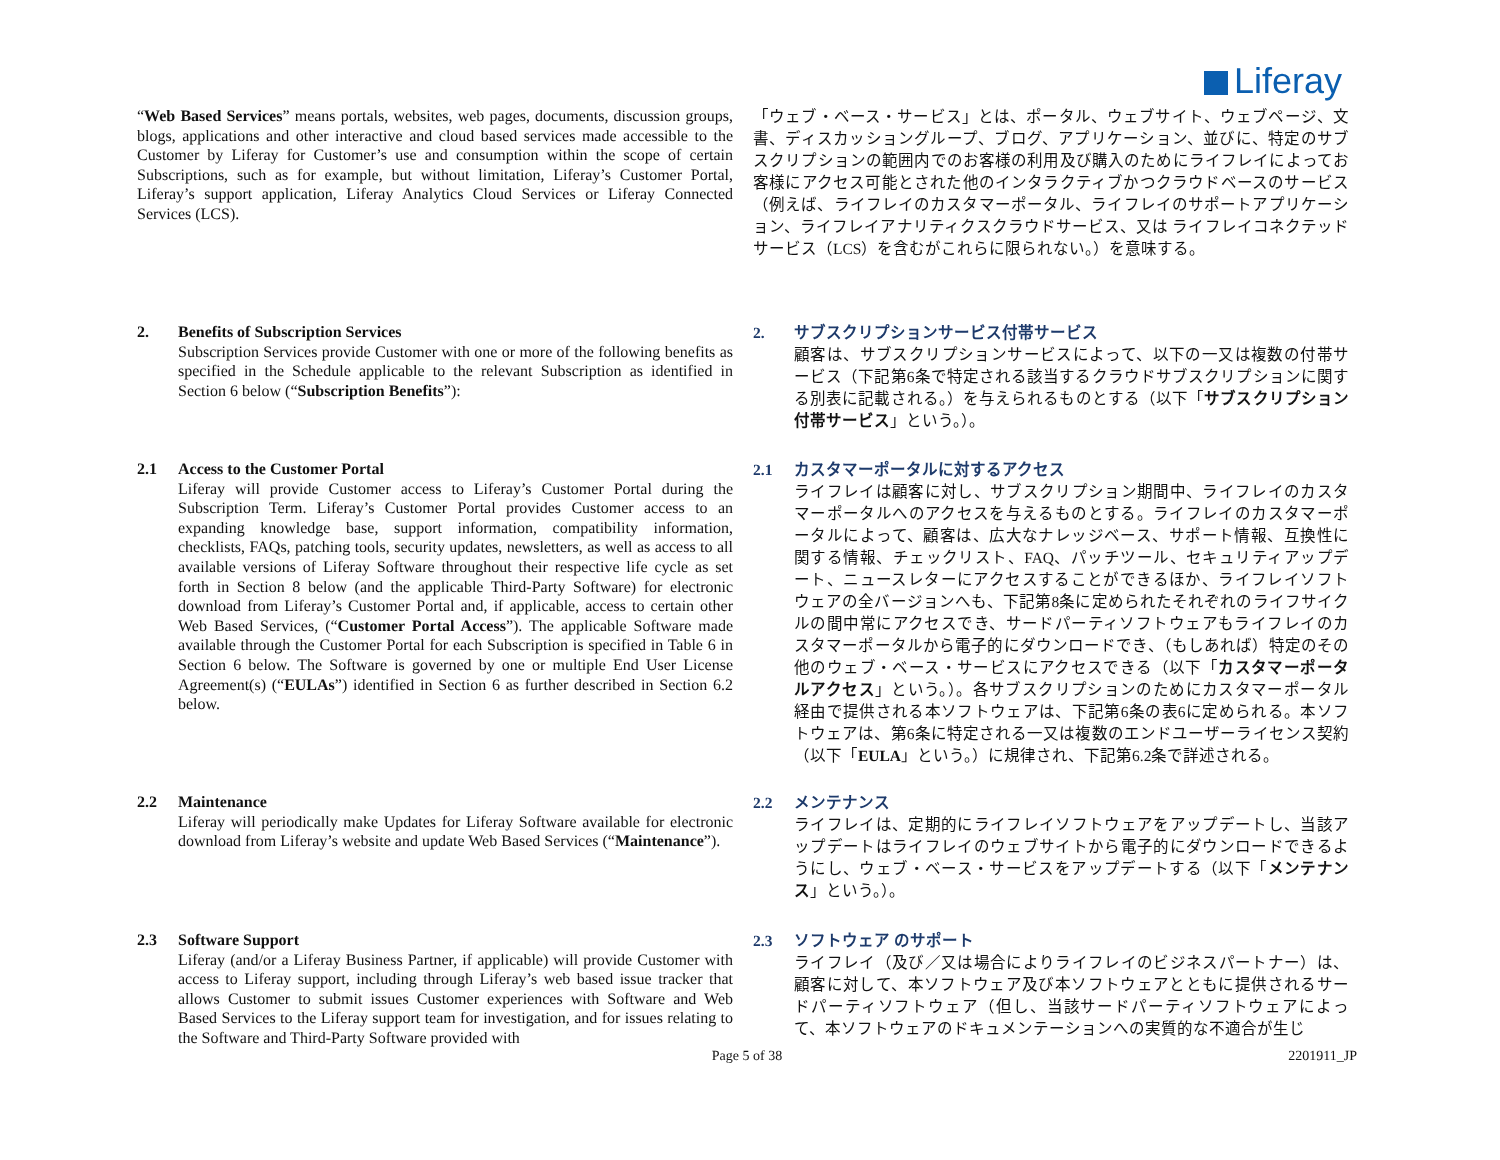Liferay
“Web Based Services” means portals, websites, web pages, documents, discussion groups, blogs, applications and other interactive and cloud based services made accessible to the Customer by Liferay for Customer’s use and consumption within the scope of certain Subscriptions, such as for example, but without limitation, Liferay’s Customer Portal, Liferay’s support application, Liferay Analytics Cloud Services or Liferay Connected Services (LCS).
「ウェブ・ベース・サービス」とは、ポータル、ウェブサイト、ウェブページ、文書、ディスカッショングループ、ブログ、アプリケーション、並びに、特定のサブスクリプションの範囲内でのお客様の利用及び購入のためにライフレイによってお客様にアクセス可能とされた他のインタラクティブかつクラウドベースのサービス（例えば、ライフレイのカスタマーポータル、ライフレイのサポートアプリケーション、ライフレイアナリティクスクラウドサービス、又は ライフレイコネクテッドサービス（LCS）を含むがこれらに限られない。）を意味する。
2. Benefits of Subscription Services
Subscription Services provide Customer with one or more of the following benefits as specified in the Schedule applicable to the relevant Subscription as identified in Section 6 below (“Subscription Benefits”):
2. サブスクリプションサービス付帯サービス
顧客は、サブスクリプションサービスによって、以下の一又は複数の付帯サービス（下記第6条で特定される該当するクラウドサブスクリプションに関する別表に記載される。）を与えられるものとする（以下「サブスクリプション付帯サービス」という。）。
2.1 Access to the Customer Portal
Liferay will provide Customer access to Liferay’s Customer Portal during the Subscription Term. Liferay’s Customer Portal provides Customer access to an expanding knowledge base, support information, compatibility information, checklists, FAQs, patching tools, security updates, newsletters, as well as access to all available versions of Liferay Software throughout their respective life cycle as set forth in Section 8 below (and the applicable Third-Party Software) for electronic download from Liferay’s Customer Portal and, if applicable, access to certain other Web Based Services, (“Customer Portal Access”). The applicable Software made available through the Customer Portal for each Subscription is specified in Table 6 in Section 6 below. The Software is governed by one or multiple End User License Agreement(s) (“EULAs”) identified in Section 6 as further described in Section 6.2 below.
2.1 カスタマーポータルに対するアクセス
ライフレイは顧客に対し、サブスクリプション期間中、ライフレイのカスタマーポータルへのアクセスを与えるものとする。ライフレイのカスタマーポータルによって、顧客は、広大なナレッジベース、サポート情報、互換性に関する情報、チェックリスト、FAQ、パッチツール、セキュリティアップデート、ニュースレターにアクセスすることができるほか、ライフレイソフトウェアの全バージョンへも、下記第8条に定められたそれぞれのライフサイクルの間中常にアクセスでき、サードパーティソフトウェアもライフレイのカスタマーポータルから電子的にダウンロードでき、（もしあれば）特定のその他のウェブ・ベース・サービスにアクセスできる（以下「カスタマーポータルアクセス」という。）。各サブスクリプションのためにカスタマーポータル経由で提供される本ソフトウェアは、下記第6条の表6に定められる。本ソフトウェアは、第6条に特定される一又は複数のエンドユーザーライセンス契約（以下「EULA」という。）に規律され、下記第6.2条で詳述される。
2.2 Maintenance
Liferay will periodically make Updates for Liferay Software available for electronic download from Liferay’s website and update Web Based Services (“Maintenance”).
2.2 メンテナンス
ライフレイは、定期的にライフレイソフトウェアをアップデートし、当該アップデートはライフレイのウェブサイトから電子的にダウンロードできるようにし、ウェブ・ベース・サービスをアップデートする（以下「メンテナンス」という。）。
2.3 Software Support
Liferay (and/or a Liferay Business Partner, if applicable) will provide Customer with access to Liferay support, including through Liferay’s web based issue tracker that allows Customer to submit issues Customer experiences with Software and Web Based Services to the Liferay support team for investigation, and for issues relating to the Software and Third-Party Software provided with
2.3 ソフトウェア のサポート
ライフレイ（及び／又は場合によりライフレイのビジネスパートナー）は、顧客に対して、本ソフトウェア及び本ソフトウェアとともに提供されるサードパーティソフトウェア（但し、当該サードパーティソフトウェアによって、本ソフトウェアのドキュメンテーションへの実質的な不適合が生じ
Page 5 of 38 2201911_JP